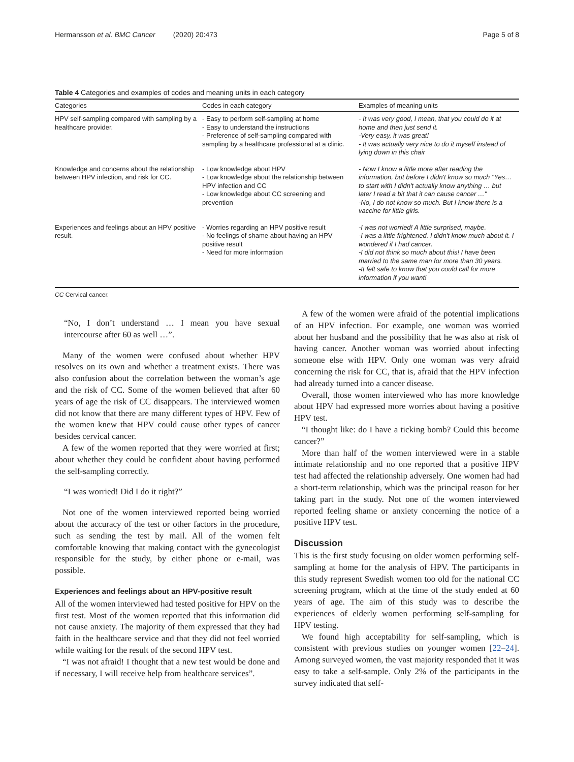Hermansson et al. BMC Cancer (2020) 20:473 Page 5 of 8
Table 4 Categories and examples of codes and meaning units in each category
| Categories | Codes in each category | Examples of meaning units |
| --- | --- | --- |
| HPV self-sampling compared with sampling by a healthcare provider. | - Easy to perform self-sampling at home - Easy to understand the instructions - Preference of self-sampling compared with sampling by a healthcare professional at a clinic. | - It was very good, I mean, that you could do it at home and then just send it. -Very easy, it was great! - It was actually very nice to do it myself instead of lying down in this chair |
| Knowledge and concerns about the relationship between HPV infection, and risk for CC. | - Low knowledge about HPV - Low knowledge about the relationship between HPV infection and CC - Low knowledge about CC screening and prevention | - Now I know a little more after reading the information, but before I didn't know so much "Yes… to start with I didn't actually know anything … but later I read a bit that it can cause cancer …" -No, I do not know so much. But I know there is a vaccine for little girls. |
| Experiences and feelings about an HPV positive result. | - Worries regarding an HPV positive result - No feelings of shame about having an HPV positive result - Need for more information | -I was not worried! A little surprised, maybe. -I was a little frightened. I didn't know much about it. I wondered if I had cancer. -I did not think so much about this! I have been married to the same man for more than 30 years. -It felt safe to know that you could call for more information if you want! |
CC Cervical cancer.
“No, I don’t understand … I mean you have sexual intercourse after 60 as well …”.
Many of the women were confused about whether HPV resolves on its own and whether a treatment exists. There was also confusion about the correlation between the woman’s age and the risk of CC. Some of the women believed that after 60 years of age the risk of CC disappears. The interviewed women did not know that there are many different types of HPV. Few of the women knew that HPV could cause other types of cancer besides cervical cancer.
A few of the women reported that they were worried at first; about whether they could be confident about having performed the self-sampling correctly.
“I was worried! Did I do it right?”
Not one of the women interviewed reported being worried about the accuracy of the test or other factors in the procedure, such as sending the test by mail. All of the women felt comfortable knowing that making contact with the gynecologist responsible for the study, by either phone or e-mail, was possible.
Experiences and feelings about an HPV-positive result
All of the women interviewed had tested positive for HPV on the first test. Most of the women reported that this information did not cause anxiety. The majority of them expressed that they had faith in the healthcare service and that they did not feel worried while waiting for the result of the second HPV test.
“I was not afraid! I thought that a new test would be done and if necessary, I will receive help from healthcare services”.
A few of the women were afraid of the potential implications of an HPV infection. For example, one woman was worried about her husband and the possibility that he was also at risk of having cancer. Another woman was worried about infecting someone else with HPV. Only one woman was very afraid concerning the risk for CC, that is, afraid that the HPV infection had already turned into a cancer disease.
Overall, those women interviewed who has more knowledge about HPV had expressed more worries about having a positive HPV test.
“I thought like: do I have a ticking bomb? Could this become cancer?”
More than half of the women interviewed were in a stable intimate relationship and no one reported that a positive HPV test had affected the relationship adversely. One women had had a short-term relationship, which was the principal reason for her taking part in the study. Not one of the women interviewed reported feeling shame or anxiety concerning the notice of a positive HPV test.
Discussion
This is the first study focusing on older women performing self-sampling at home for the analysis of HPV. The participants in this study represent Swedish women too old for the national CC screening program, which at the time of the study ended at 60 years of age. The aim of this study was to describe the experiences of elderly women performing self-sampling for HPV testing.
We found high acceptability for self-sampling, which is consistent with previous studies on younger women [22–24]. Among surveyed women, the vast majority responded that it was easy to take a self-sample. Only 2% of the participants in the survey indicated that self-